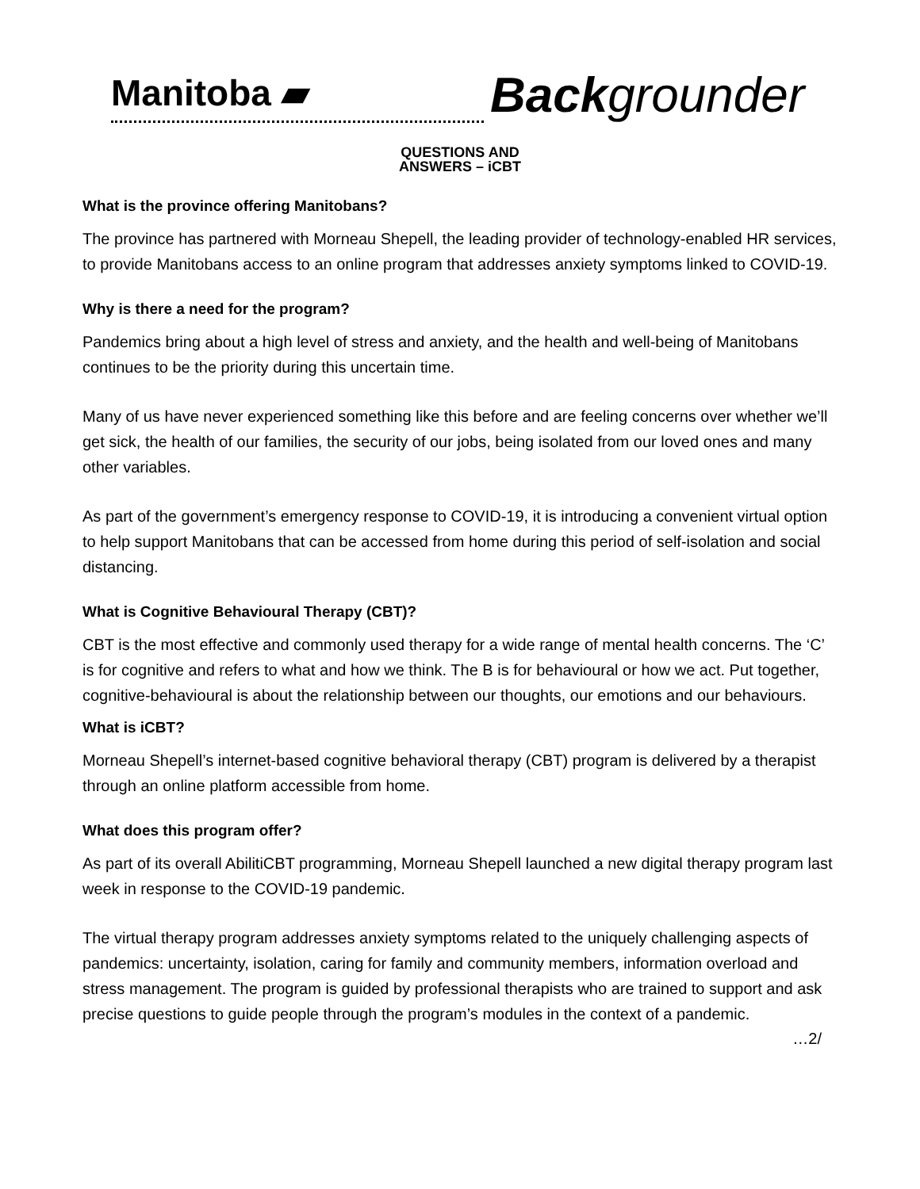Manitoba ▰
Back grounder
QUESTIONS AND
ANSWERS – iCBT
What is the province offering Manitobans?
The province has partnered with Morneau Shepell, the leading provider of technology-enabled HR services, to provide Manitobans access to an online program that addresses anxiety symptoms linked to COVID-19.
Why is there a need for the program?
Pandemics bring about a high level of stress and anxiety, and the health and well-being of Manitobans continues to be the priority during this uncertain time.
Many of us have never experienced something like this before and are feeling concerns over whether we’ll get sick, the health of our families, the security of our jobs, being isolated from our loved ones and many other variables.
As part of the government’s emergency response to COVID-19, it is introducing a convenient virtual option to help support Manitobans that can be accessed from home during this period of self-isolation and social distancing.
What is Cognitive Behavioural Therapy (CBT)?
CBT is the most effective and commonly used therapy for a wide range of mental health concerns. The ‘C’ is for cognitive and refers to what and how we think. The B is for behavioural or how we act. Put together, cognitive-behavioural is about the relationship between our thoughts, our emotions and our behaviours.
What is iCBT?
Morneau Shepell’s internet-based cognitive behavioral therapy (CBT) program is delivered by a therapist through an online platform accessible from home.
What does this program offer?
As part of its overall AbilitiCBT programming, Morneau Shepell launched a new digital therapy program last week in response to the COVID-19 pandemic.
The virtual therapy program addresses anxiety symptoms related to the uniquely challenging aspects of pandemics: uncertainty, isolation, caring for family and community members, information overload and stress management. The program is guided by professional therapists who are trained to support and ask precise questions to guide people through the program’s modules in the context of a pandemic.
…2/